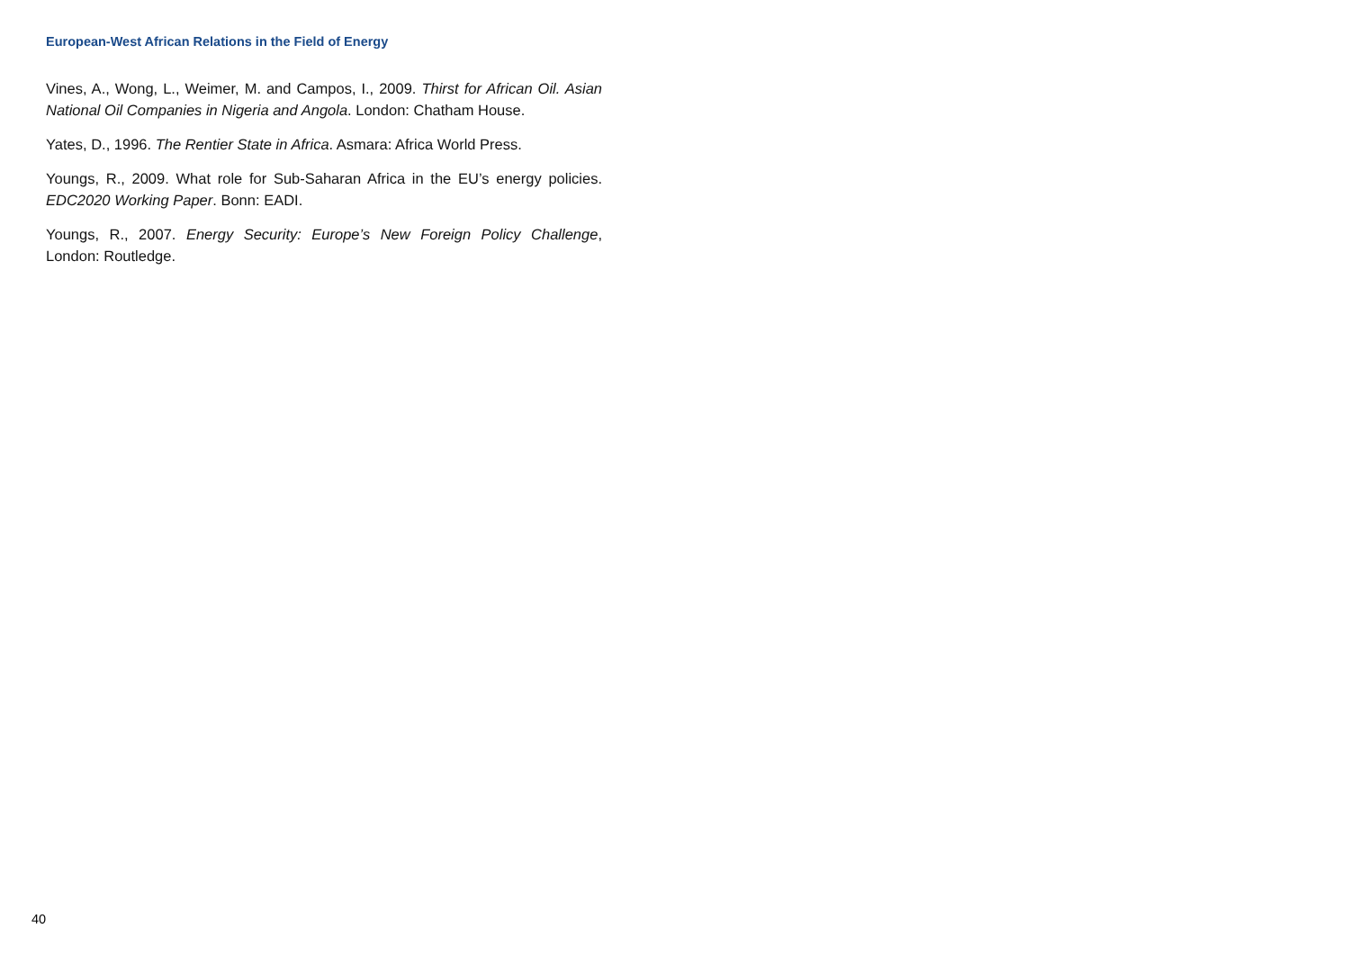European-West African Relations in the Field of Energy
Vines, A., Wong, L., Weimer, M. and Campos, I., 2009. Thirst for African Oil. Asian National Oil Companies in Nigeria and Angola. London: Chatham House.
Yates, D., 1996. The Rentier State in Africa. Asmara: Africa World Press.
Youngs, R., 2009. What role for Sub-Saharan Africa in the EU’s energy policies. EDC2020 Working Paper. Bonn: EADI.
Youngs, R., 2007. Energy Security: Europe’s New Foreign Policy Challenge, London: Routledge.
40